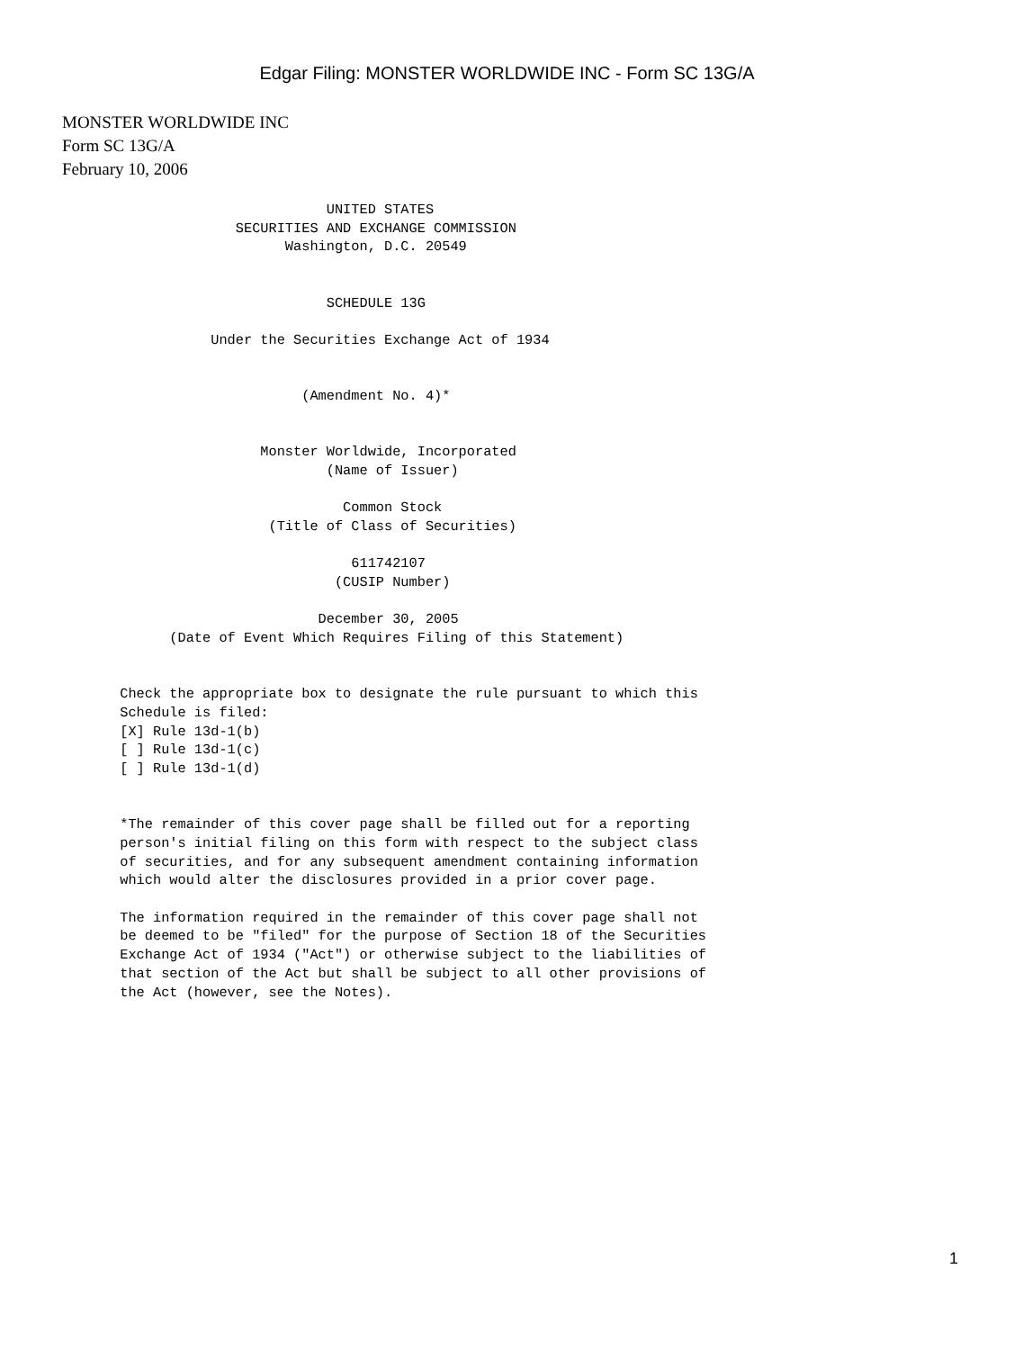Edgar Filing: MONSTER WORLDWIDE INC - Form SC 13G/A
MONSTER WORLDWIDE INC
Form SC 13G/A
February 10, 2006
                                UNITED STATES
                     SECURITIES AND EXCHANGE COMMISSION
                           Washington, D.C. 20549


                                SCHEDULE 13G

                  Under the Securities Exchange Act of 1934


                             (Amendment No. 4)*


                        Monster Worldwide, Incorporated
                                (Name of Issuer)

                                  Common Stock
                         (Title of Class of Securities)

                                   611742107
                                 (CUSIP Number)

                               December 30, 2005
             (Date of Event Which Requires Filing of this Statement)


       Check the appropriate box to designate the rule pursuant to which this
       Schedule is filed:
       [X] Rule 13d-1(b)
       [ ] Rule 13d-1(c)
       [ ] Rule 13d-1(d)


       *The remainder of this cover page shall be filled out for a reporting
       person's initial filing on this form with respect to the subject class
       of securities, and for any subsequent amendment containing information
       which would alter the disclosures provided in a prior cover page.

       The information required in the remainder of this cover page shall not
       be deemed to be "filed" for the purpose of Section 18 of the Securities
       Exchange Act of 1934 ("Act") or otherwise subject to the liabilities of
       that section of the Act but shall be subject to all other provisions of
       the Act (however, see the Notes).
1